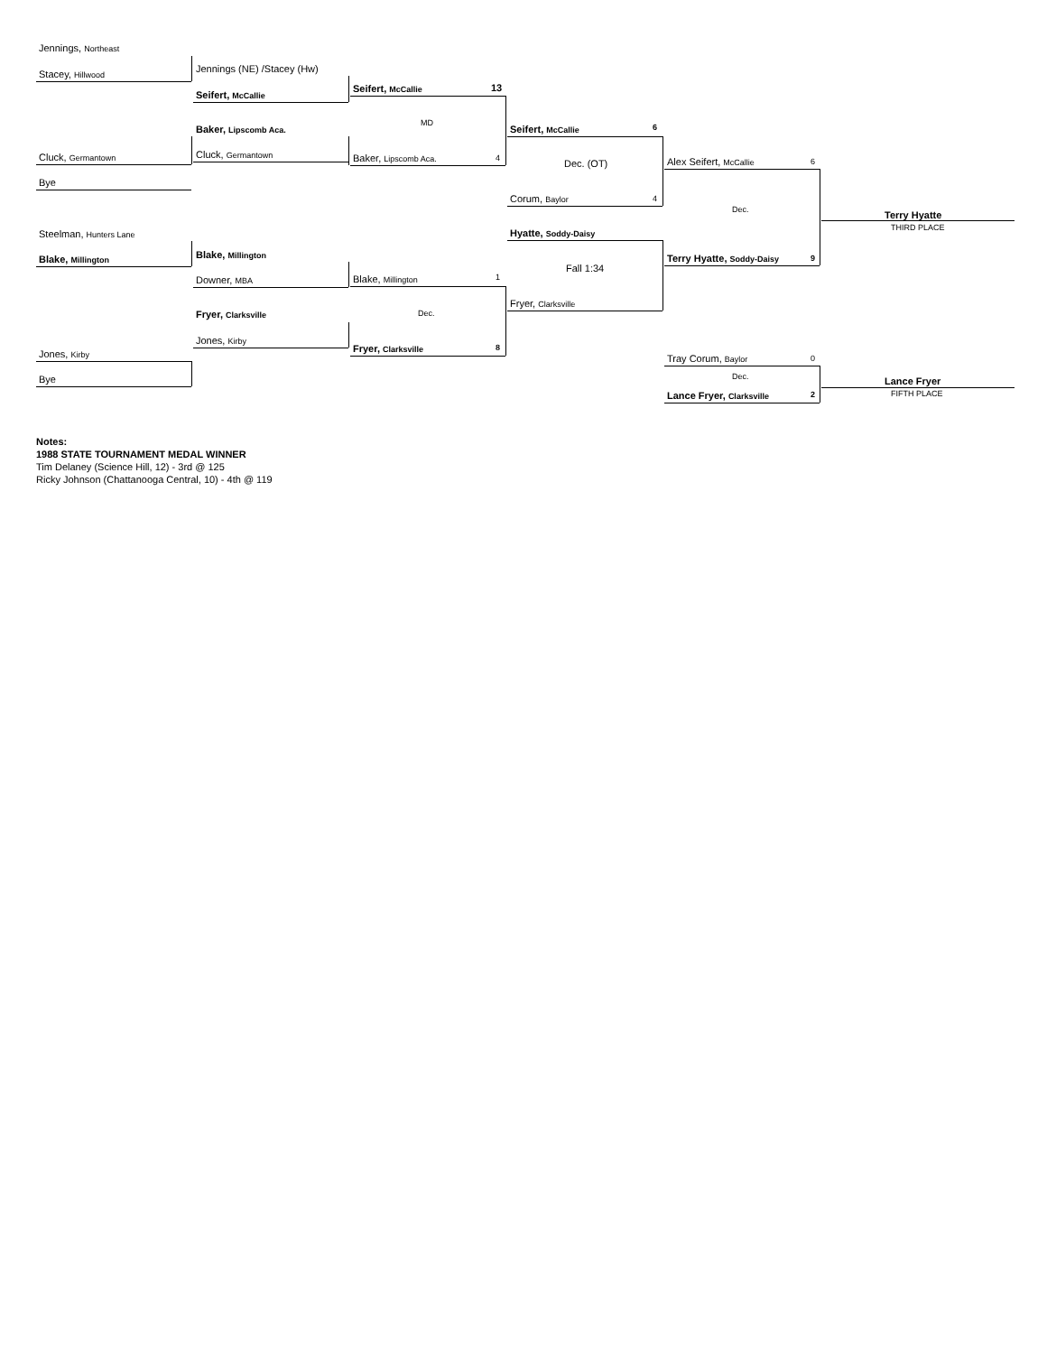Jennings, Northeast
Stacey, Hillwood Jennings (NE) /Stacey (Hw)
Seifert, McCallie
Seifert, McCallie 13
MD
Baker, Lipscomb Aca.
Cluck, Germantown Baker, Lipscomb Aca. 4
Seifert, McCallie 6
Dec. (OT)
Cluck, Germantown
Bye
Corum, Baylor 4
Alex Seifert, McCallie 6
Dec.
Terry Hyatte
THIRD PLACE
Steelman, Hunters Lane Hyatte, Soddy-Daisy
Blake, Millington
Blake, Millington Terry Hyatte, Soddy-Daisy 9
Fall 1:34
Downer, MBA Blake, Millington 1
Fryer, Clarksville
Dec.
Fryer, Clarksville
Jones, Kirby
Fryer, Clarksville 8
Jones, Kirby Tray Corum, Baylor 0
Dec.
Bye Lance Fryer
FIFTH PLACE
Lance Fryer, Clarksville 2
Notes:
1988 STATE TOURNAMENT MEDAL WINNER
Tim Delaney (Science Hill, 12) - 3rd @ 125
Ricky Johnson (Chattanooga Central, 10) - 4th @ 119